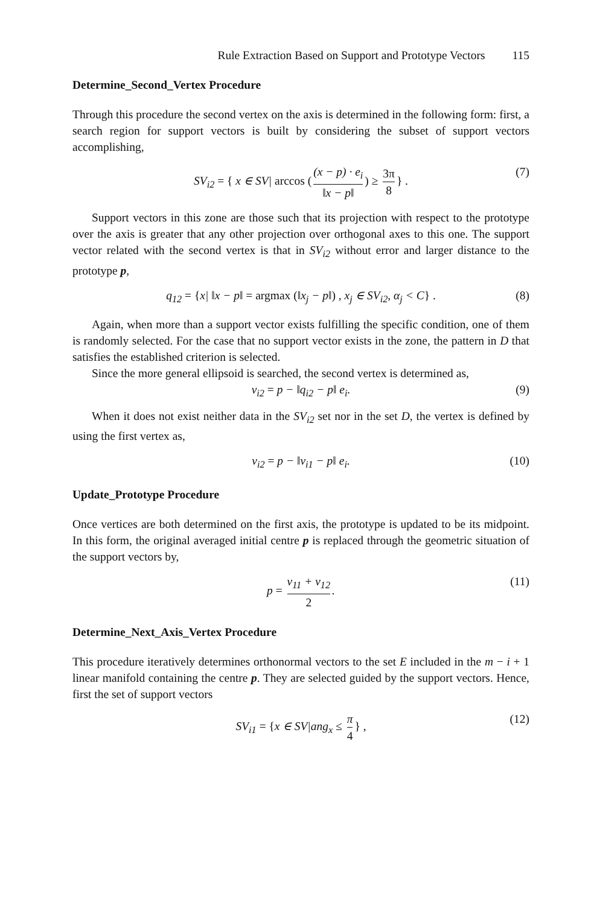Rule Extraction Based on Support and Prototype Vectors 115
Determine_Second_Vertex Procedure
Through this procedure the second vertex on the axis is determined in the following form: first, a search region for support vectors is built by considering the subset of support vectors accomplishing,
SV<sub>i2</sub> = { x ∈ SV| arccos ((x − p) · e<sub>i</sub> ‖x − p‖) ≥ 3π 8 } .
(7)
Support vectors in this zone are those such that its projection with respect to the prototype over the axis is greater that any other projection over orthogonal axes to this one. The support vector related with the second vertex is that in SV<sub>i2</sub> without error and larger distance to the prototype p,
q<sub>12</sub> = {x| ‖x − p‖ = argmax (‖x<sub>j</sub> − p‖) , x<sub>j</sub> ∈ SV<sub>i2</sub>, α<sub>j</sub> < C} .
(8)
Again, when more than a support vector exists fulfilling the specific condition, one of them is randomly selected. For the case that no support vector exists in the zone, the pattern in D that satisfies the established criterion is selected.
Since the more general ellipsoid is searched, the second vertex is determined as,
v<sub>i2</sub> = p − ‖q<sub>i2</sub> − p‖ e<sub>i</sub>.
(9)
When it does not exist neither data in the SV<sub>i2</sub> set nor in the set D, the vertex is defined by using the first vertex as,
v<sub>i2</sub> = p − ‖v<sub>i1</sub> − p‖ e<sub>i</sub>.
(10)
Update_Prototype Procedure
Once vertices are both determined on the first axis, the prototype is updated to be its midpoint. In this form, the original averaged initial centre p is replaced through the geometric situation of the support vectors by,
p = v<sub>11</sub> + v<sub>12</sub> 2.
(11)
Determine_Next_Axis_Vertex Procedure
This procedure iteratively determines orthonormal vectors to the set E included in the m − i + 1 linear manifold containing the centre p. They are selected guided by the support vectors. Hence, first the set of support vectors
SV<sub>i1</sub> = {x ∈ SV|ang<sub>x</sub> ≤ π 4 } ,
(12)